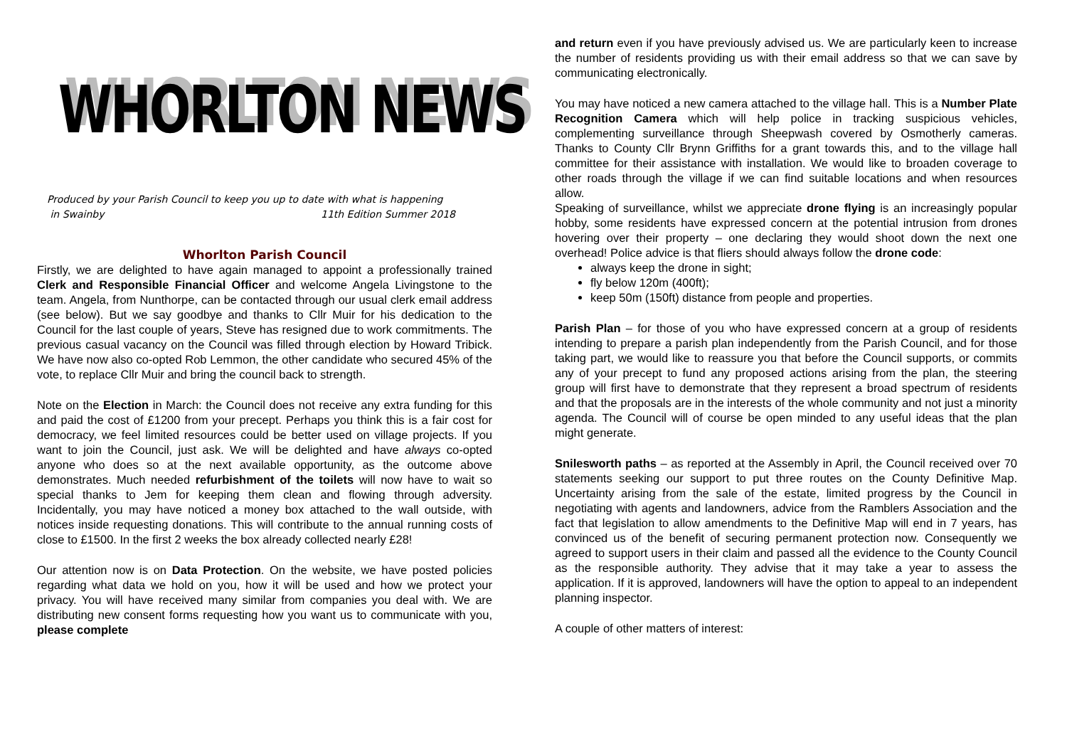WHORLTON NEWS
Produced by your Parish Council to keep you up to date with what is happening
in Swainby 11th Edition Summer 2018
Whorlton Parish Council
Firstly, we are delighted to have again managed to appoint a professionally trained Clerk and Responsible Financial Officer and welcome Angela Livingstone to the team. Angela, from Nunthorpe, can be contacted through our usual clerk email address (see below). But we say goodbye and thanks to Cllr Muir for his dedication to the Council for the last couple of years, Steve has resigned due to work commitments. The previous casual vacancy on the Council was filled through election by Howard Tribick. We have now also co-opted Rob Lemmon, the other candidate who secured 45% of the vote, to replace Cllr Muir and bring the council back to strength.
Note on the Election in March: the Council does not receive any extra funding for this and paid the cost of £1200 from your precept. Perhaps you think this is a fair cost for democracy, we feel limited resources could be better used on village projects. If you want to join the Council, just ask. We will be delighted and have always co-opted anyone who does so at the next available opportunity, as the outcome above demonstrates. Much needed refurbishment of the toilets will now have to wait so special thanks to Jem for keeping them clean and flowing through adversity. Incidentally, you may have noticed a money box attached to the wall outside, with notices inside requesting donations. This will contribute to the annual running costs of close to £1500. In the first 2 weeks the box already collected nearly £28!
Our attention now is on Data Protection. On the website, we have posted policies regarding what data we hold on you, how it will be used and how we protect your privacy. You will have received many similar from companies you deal with. We are distributing new consent forms requesting how you want us to communicate with you, please complete
and return even if you have previously advised us. We are particularly keen to increase the number of residents providing us with their email address so that we can save by communicating electronically.
You may have noticed a new camera attached to the village hall. This is a Number Plate Recognition Camera which will help police in tracking suspicious vehicles, complementing surveillance through Sheepwash covered by Osmotherly cameras. Thanks to County Cllr Brynn Griffiths for a grant towards this, and to the village hall committee for their assistance with installation. We would like to broaden coverage to other roads through the village if we can find suitable locations and when resources allow.
Speaking of surveillance, whilst we appreciate drone flying is an increasingly popular hobby, some residents have expressed concern at the potential intrusion from drones hovering over their property – one declaring they would shoot down the next one overhead! Police advice is that fliers should always follow the drone code:
always keep the drone in sight;
fly below 120m (400ft);
keep 50m (150ft) distance from people and properties.
Parish Plan – for those of you who have expressed concern at a group of residents intending to prepare a parish plan independently from the Parish Council, and for those taking part, we would like to reassure you that before the Council supports, or commits any of your precept to fund any proposed actions arising from the plan, the steering group will first have to demonstrate that they represent a broad spectrum of residents and that the proposals are in the interests of the whole community and not just a minority agenda. The Council will of course be open minded to any useful ideas that the plan might generate.
Snilesworth paths – as reported at the Assembly in April, the Council received over 70 statements seeking our support to put three routes on the County Definitive Map. Uncertainty arising from the sale of the estate, limited progress by the Council in negotiating with agents and landowners, advice from the Ramblers Association and the fact that legislation to allow amendments to the Definitive Map will end in 7 years, has convinced us of the benefit of securing permanent protection now. Consequently we agreed to support users in their claim and passed all the evidence to the County Council as the responsible authority. They advise that it may take a year to assess the application. If it is approved, landowners will have the option to appeal to an independent planning inspector.
A couple of other matters of interest: